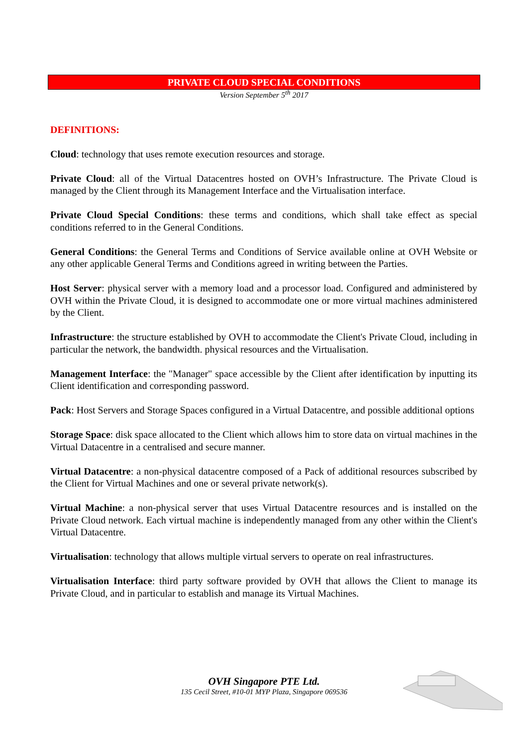PRIVATE CLOUD SPECIAL CONDITIONS
Version September 5<sup>th</sup> 2017
DEFINITIONS:
Cloud: technology that uses remote execution resources and storage.
Private Cloud: all of the Virtual Datacentres hosted on OVH’s Infrastructure. The Private Cloud is managed by the Client through its Management Interface and the Virtualisation interface.
Private Cloud Special Conditions: these terms and conditions, which shall take effect as special conditions referred to in the General Conditions.
General Conditions: the General Terms and Conditions of Service available online at OVH Website or any other applicable General Terms and Conditions agreed in writing between the Parties.
Host Server: physical server with a memory load and a processor load. Configured and administered by OVH within the Private Cloud, it is designed to accommodate one or more virtual machines administered by the Client.
Infrastructure: the structure established by OVH to accommodate the Client's Private Cloud, including in particular the network, the bandwidth. physical resources and the Virtualisation.
Management Interface: the "Manager" space accessible by the Client after identification by inputting its Client identification and corresponding password.
Pack: Host Servers and Storage Spaces configured in a Virtual Datacentre, and possible additional options
Storage Space: disk space allocated to the Client which allows him to store data on virtual machines in the Virtual Datacentre in a centralised and secure manner.
Virtual Datacentre: a non-physical datacentre composed of a Pack of additional resources subscribed by the Client for Virtual Machines and one or several private network(s).
Virtual Machine: a non-physical server that uses Virtual Datacentre resources and is installed on the Private Cloud network. Each virtual machine is independently managed from any other within the Client's Virtual Datacentre.
Virtualisation: technology that allows multiple virtual servers to operate on real infrastructures.
Virtualisation Interface: third party software provided by OVH that allows the Client to manage its Private Cloud, and in particular to establish and manage its Virtual Machines.
OVH Singapore PTE Ltd.
135 Cecil Street, #10-01 MYP Plaza, Singapore 069536